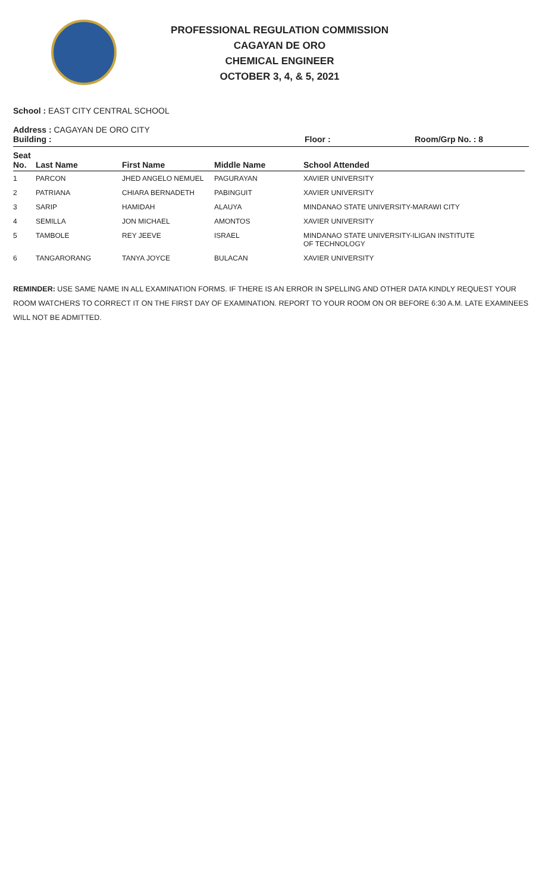PROFESSIONAL REGULATION COMMISSION
CAGAYAN DE ORO
CHEMICAL ENGINEER
OCTOBER 3, 4, & 5, 2021
School : EAST CITY CENTRAL SCHOOL
Address : CAGAYAN DE ORO CITY
Building : Floor : Room/Grp No. : 8
| Seat No. | Last Name | First Name | Middle Name | School Attended |
| --- | --- | --- | --- | --- |
| 1 | PARCON | JHED ANGELO NEMUEL | PAGURAYAN | XAVIER UNIVERSITY |
| 2 | PATRIANA | CHIARA BERNADETH | PABINGUIT | XAVIER UNIVERSITY |
| 3 | SARIP | HAMIDAH | ALAUYA | MINDANAO STATE UNIVERSITY-MARAWI CITY |
| 4 | SEMILLA | JON MICHAEL | AMONTOS | XAVIER UNIVERSITY |
| 5 | TAMBOLE | REY JEEVE | ISRAEL | MINDANAO STATE UNIVERSITY-ILIGAN INSTITUTE OF TECHNOLOGY |
| 6 | TANGARORANG | TANYA JOYCE | BULACAN | XAVIER UNIVERSITY |
REMINDER: USE SAME NAME IN ALL EXAMINATION FORMS. IF THERE IS AN ERROR IN SPELLING AND OTHER DATA KINDLY REQUEST YOUR ROOM WATCHERS TO CORRECT IT ON THE FIRST DAY OF EXAMINATION. REPORT TO YOUR ROOM ON OR BEFORE 6:30 A.M. LATE EXAMINEES WILL NOT BE ADMITTED.